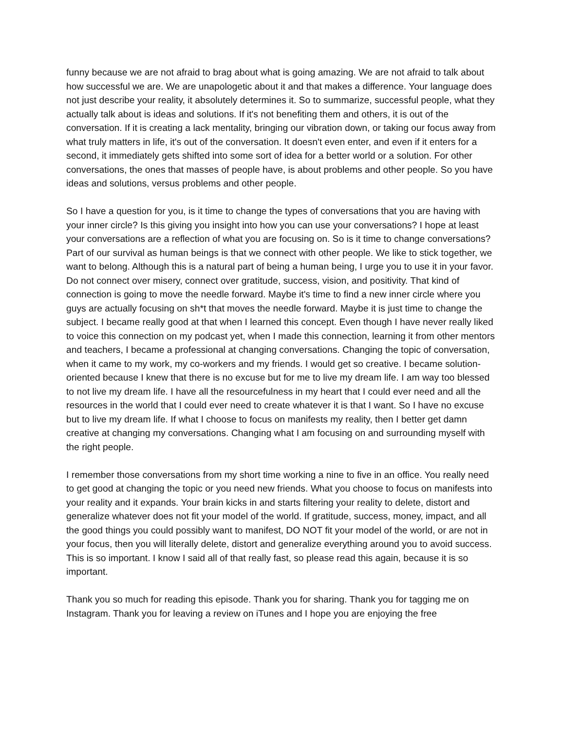funny because we are not afraid to brag about what is going amazing. We are not afraid to talk about how successful we are. We are unapologetic about it and that makes a difference. Your language does not just describe your reality, it absolutely determines it. So to summarize, successful people, what they actually talk about is ideas and solutions. If it's not benefiting them and others, it is out of the conversation. If it is creating a lack mentality, bringing our vibration down, or taking our focus away from what truly matters in life, it's out of the conversation. It doesn't even enter, and even if it enters for a second, it immediately gets shifted into some sort of idea for a better world or a solution. For other conversations, the ones that masses of people have, is about problems and other people. So you have ideas and solutions, versus problems and other people.
So I have a question for you, is it time to change the types of conversations that you are having with your inner circle? Is this giving you insight into how you can use your conversations? I hope at least your conversations are a reflection of what you are focusing on. So is it time to change conversations? Part of our survival as human beings is that we connect with other people. We like to stick together, we want to belong. Although this is a natural part of being a human being, I urge you to use it in your favor. Do not connect over misery, connect over gratitude, success, vision, and positivity. That kind of connection is going to move the needle forward. Maybe it's time to find a new inner circle where you guys are actually focusing on sh*t that moves the needle forward. Maybe it is just time to change the subject. I became really good at that when I learned this concept. Even though I have never really liked to voice this connection on my podcast yet, when I made this connection, learning it from other mentors and teachers, I became a professional at changing conversations. Changing the topic of conversation, when it came to my work, my co-workers and my friends. I would get so creative. I became solution-oriented because I knew that there is no excuse but for me to live my dream life. I am way too blessed to not live my dream life. I have all the resourcefulness in my heart that I could ever need and all the resources in the world that I could ever need to create whatever it is that I want. So I have no excuse but to live my dream life. If what I choose to focus on manifests my reality, then I better get damn creative at changing my conversations. Changing what I am focusing on and surrounding myself with the right people.
I remember those conversations from my short time working a nine to five in an office. You really need to get good at changing the topic or you need new friends. What you choose to focus on manifests into your reality and it expands. Your brain kicks in and starts filtering your reality to delete, distort and generalize whatever does not fit your model of the world. If gratitude, success, money, impact, and all the good things you could possibly want to manifest, DO NOT fit your model of the world, or are not in your focus, then you will literally delete, distort and generalize everything around you to avoid success. This is so important. I know I said all of that really fast, so please read this again, because it is so important.
Thank you so much for reading this episode. Thank you for sharing. Thank you for tagging me on Instagram. Thank you for leaving a review on iTunes and I hope you are enjoying the free